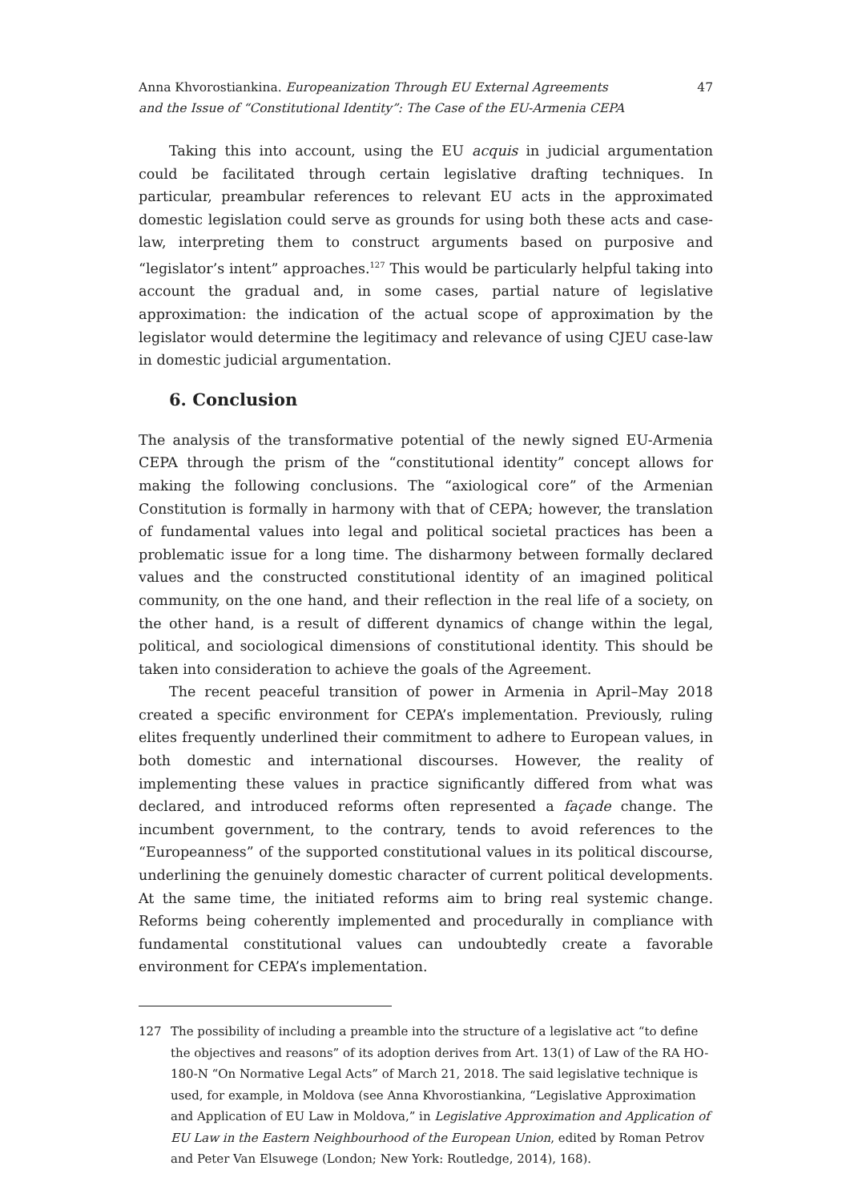Anna Khvorostiankina. Europeanization Through EU External Agreements
and the Issue of “Constitutional Identity”: The Case of the EU-Armenia CEPA
47
Taking this into account, using the EU acquis in judicial argumentation could be facilitated through certain legislative drafting techniques. In particular, preambular references to relevant EU acts in the approximated domestic legislation could serve as grounds for using both these acts and case-law, interpreting them to construct arguments based on purposive and “legislator’s intent” approaches.<sup>127</sup> This would be particularly helpful taking into account the gradual and, in some cases, partial nature of legislative approximation: the indication of the actual scope of approximation by the legislator would determine the legitimacy and relevance of using CJEU case-law in domestic judicial argumentation.
6. Conclusion
The analysis of the transformative potential of the newly signed EU-Armenia CEPA through the prism of the “constitutional identity” concept allows for making the following conclusions. The “axiological core” of the Armenian Constitution is formally in harmony with that of CEPA; however, the translation of fundamental values into legal and political societal practices has been a problematic issue for a long time. The disharmony between formally declared values and the constructed constitutional identity of an imagined political community, on the one hand, and their reflection in the real life of a society, on the other hand, is a result of different dynamics of change within the legal, political, and sociological dimensions of constitutional identity. This should be taken into consideration to achieve the goals of the Agreement.
The recent peaceful transition of power in Armenia in April–May 2018 created a specific environment for CEPA’s implementation. Previously, ruling elites frequently underlined their commitment to adhere to European values, in both domestic and international discourses. However, the reality of implementing these values in practice significantly differed from what was declared, and introduced reforms often represented a façade change. The incumbent government, to the contrary, tends to avoid references to the “Europeanness” of the supported constitutional values in its political discourse, underlining the genuinely domestic character of current political developments. At the same time, the initiated reforms aim to bring real systemic change. Reforms being coherently implemented and procedurally in compliance with fundamental constitutional values can undoubtedly create a favorable environment for CEPA’s implementation.
127 The possibility of including a preamble into the structure of a legislative act “to define the objectives and reasons” of its adoption derives from Art. 13(1) of Law of the RA HO-180-N “On Normative Legal Acts” of March 21, 2018. The said legislative technique is used, for example, in Moldova (see Anna Khvorostiankina, “Legislative Approximation and Application of EU Law in Moldova,” in Legislative Approximation and Application of EU Law in the Eastern Neighbourhood of the European Union, edited by Roman Petrov and Peter Van Elsuwege (London; New York: Routledge, 2014), 168).